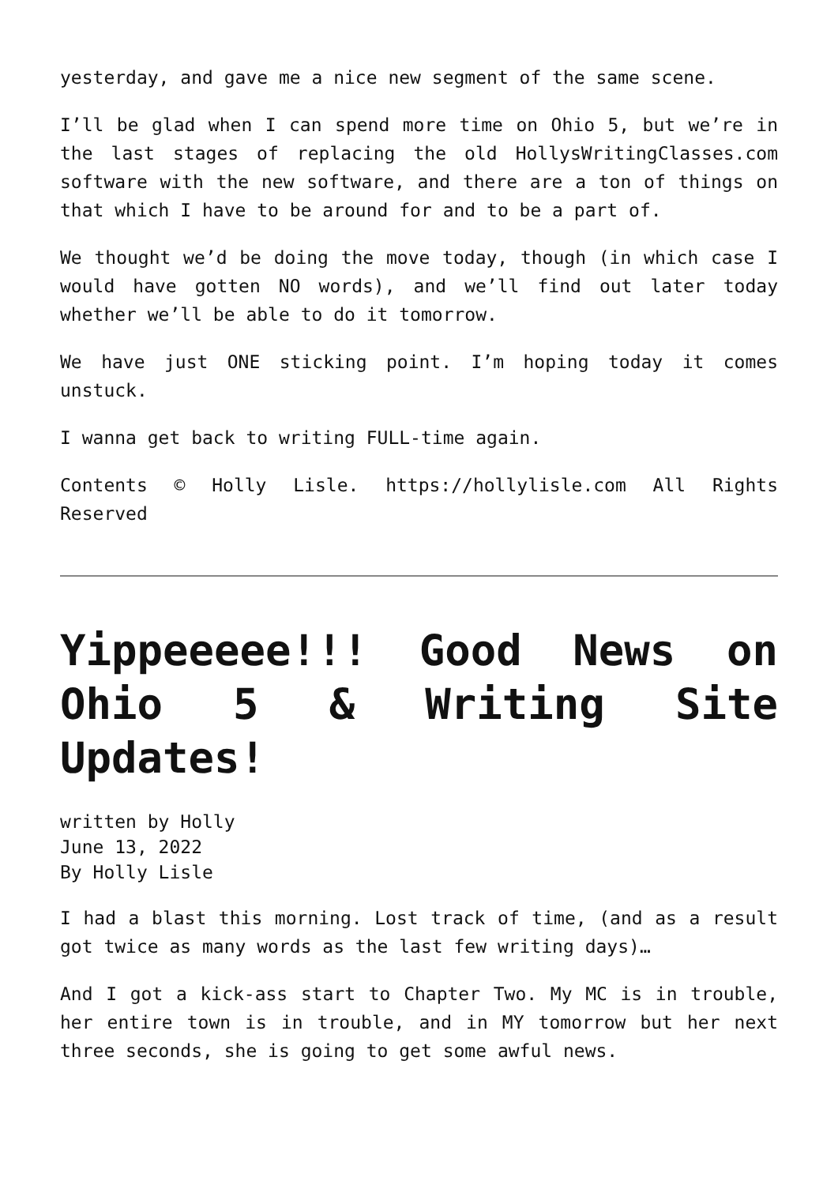yesterday, and gave me a nice new segment of the same scene.
I’ll be glad when I can spend more time on Ohio 5, but we’re in the last stages of replacing the old HollysWritingClasses.com software with the new software, and there are a ton of things on that which I have to be around for and to be a part of.
We thought we’d be doing the move today, though (in which case I would have gotten NO words), and we’ll find out later today whether we’ll be able to do it tomorrow.
We have just ONE sticking point. I’m hoping today it comes unstuck.
I wanna get back to writing FULL-time again.
Contents © Holly Lisle. https://hollylisle.com All Rights Reserved
Yippeeeee!!! Good News on Ohio 5 & Writing Site Updates!
written by Holly
June 13, 2022
By Holly Lisle
I had a blast this morning. Lost track of time, (and as a result got twice as many words as the last few writing days)…
And I got a kick-ass start to Chapter Two. My MC is in trouble, her entire town is in trouble, and in MY tomorrow but her next three seconds, she is going to get some awful news.